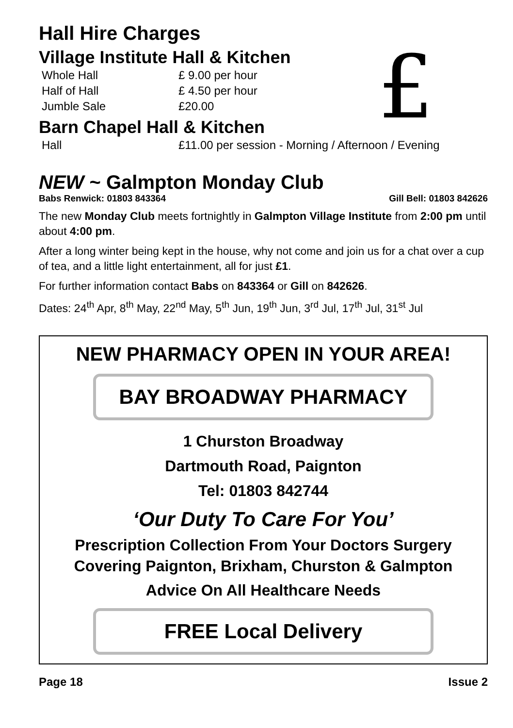Hall Hire Charges
£
Village Institute Hall & Kitchen
| Whole Hall | £ 9.00 per hour |
| Half of Hall | £ 4.50 per hour |
| Jumble Sale | £20.00 |
Barn Chapel Hall & Kitchen
| Hall | £11.00 per session - Morning / Afternoon / Evening |
NEW ~ Galmpton Monday Club
Babs Renwick: 01803 843364 Gill Bell: 01803 842626
The new Monday Club meets fortnightly in Galmpton Village Institute from 2:00 pm until about 4:00 pm.
After a long winter being kept in the house, why not come and join us for a chat over a cup of tea, and a little light entertainment, all for just £1.
For further information contact Babs on 843364 or Gill on 842626.
Dates: 24<sup>th</sup> Apr, 8<sup>th</sup> May, 22<sup>nd</sup> May, 5<sup>th</sup> Jun, 19<sup>th</sup> Jun, 3<sup>rd</sup> Jul, 17<sup>th</sup> Jul, 31<sup>st</sup> Jul
NEW PHARMACY OPEN IN YOUR AREA!
BAY BROADWAY PHARMACY
1 Churston Broadway
Dartmouth Road, Paignton
Tel: 01803 842744
‘Our Duty To Care For You’
Prescription Collection From Your Doctors Surgery
Covering Paignton, Brixham, Churston & Galmpton
Advice On All Healthcare Needs
FREE Local Delivery
Page 18 Issue 2